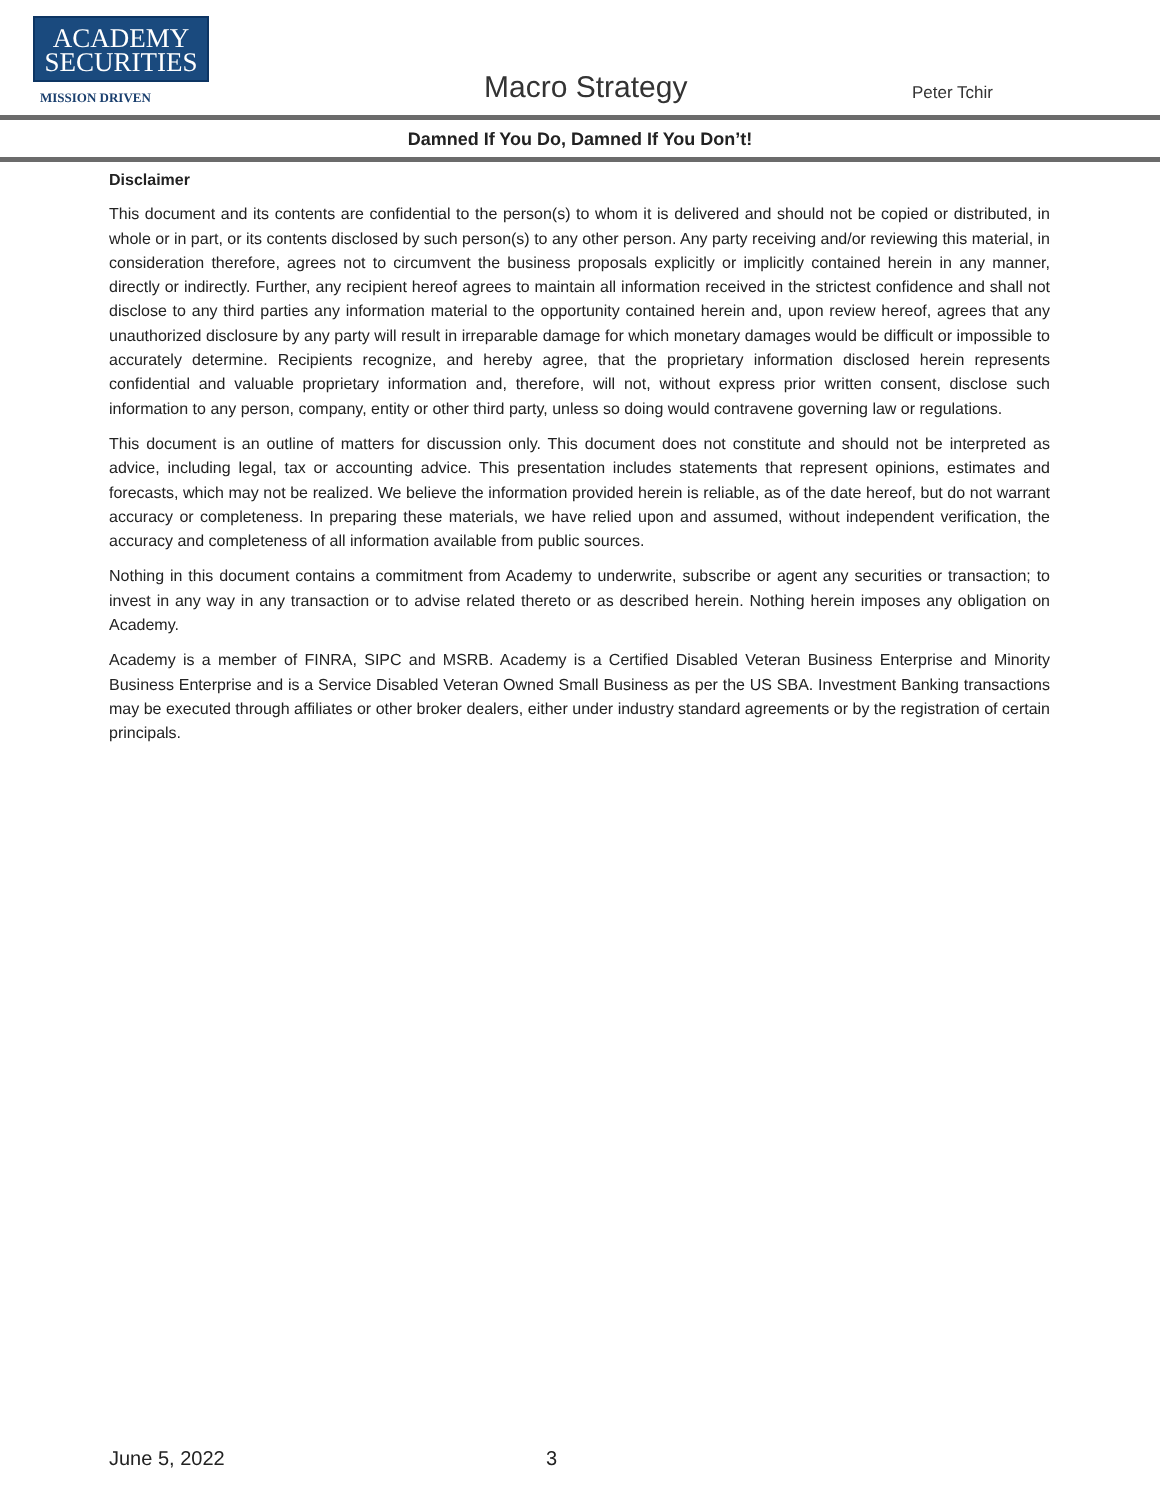ACADEMY
SECURITIES
MISSION DRIVEN
Macro Strategy Peter Tchir
Damned If You Do, Damned If You Don’t!
Disclaimer
This document and its contents are confidential to the person(s) to whom it is delivered and should not be copied or distributed, in whole or in part, or its contents disclosed by such person(s) to any other person. Any party receiving and/or reviewing this material, in consideration therefore, agrees not to circumvent the business proposals explicitly or implicitly contained herein in any manner, directly or indirectly. Further, any recipient hereof agrees to maintain all information received in the strictest confidence and shall not disclose to any third parties any information material to the opportunity contained herein and, upon review hereof, agrees that any unauthorized disclosure by any party will result in irreparable damage for which monetary damages would be difficult or impossible to accurately determine. Recipients recognize, and hereby agree, that the proprietary information disclosed herein represents confidential and valuable proprietary information and, therefore, will not, without express prior written consent, disclose such information to any person, company, entity or other third party, unless so doing would contravene governing law or regulations.
This document is an outline of matters for discussion only. This document does not constitute and should not be interpreted as advice, including legal, tax or accounting advice. This presentation includes statements that represent opinions, estimates and forecasts, which may not be realized. We believe the information provided herein is reliable, as of the date hereof, but do not warrant accuracy or completeness. In preparing these materials, we have relied upon and assumed, without independent verification, the accuracy and completeness of all information available from public sources.
Nothing in this document contains a commitment from Academy to underwrite, subscribe or agent any securities or transaction; to invest in any way in any transaction or to advise related thereto or as described herein. Nothing herein imposes any obligation on Academy.
Academy is a member of FINRA, SIPC and MSRB. Academy is a Certified Disabled Veteran Business Enterprise and Minority Business Enterprise and is a Service Disabled Veteran Owned Small Business as per the US SBA. Investment Banking transactions may be executed through affiliates or other broker dealers, either under industry standard agreements or by the registration of certain principals.
June 5, 2022 3